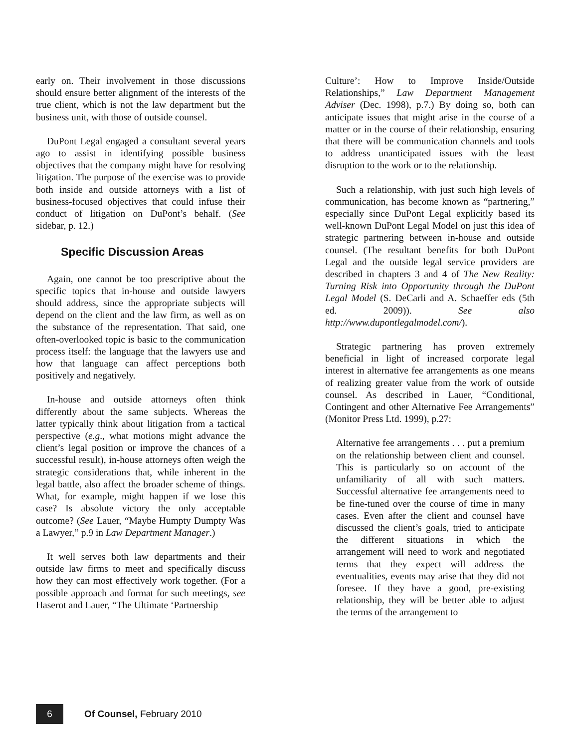early on. Their involvement in those discussions should ensure better alignment of the interests of the true client, which is not the law department but the business unit, with those of outside counsel.
DuPont Legal engaged a consultant several years ago to assist in identifying possible business objectives that the company might have for resolving litigation. The purpose of the exercise was to provide both inside and outside attorneys with a list of business-focused objectives that could infuse their conduct of litigation on DuPont’s behalf. (See sidebar, p. 12.)
Specific Discussion Areas
Again, one cannot be too prescriptive about the specific topics that in-house and outside lawyers should address, since the appropriate subjects will depend on the client and the law firm, as well as on the substance of the representation. That said, one often-overlooked topic is basic to the communication process itself: the language that the lawyers use and how that language can affect perceptions both positively and negatively.
In-house and outside attorneys often think differently about the same subjects. Whereas the latter typically think about litigation from a tactical perspective (e.g., what motions might advance the client’s legal position or improve the chances of a successful result), in-house attorneys often weigh the strategic considerations that, while inherent in the legal battle, also affect the broader scheme of things. What, for example, might happen if we lose this case? Is absolute victory the only acceptable outcome? (See Lauer, “Maybe Humpty Dumpty Was a Lawyer,” p.9 in Law Department Manager.)
It well serves both law departments and their outside law firms to meet and specifically discuss how they can most effectively work together. (For a possible approach and format for such meetings, see Haserot and Lauer, “The Ultimate ‘Partnership
Culture’: How to Improve Inside/Outside Relationships,” Law Department Management Adviser (Dec. 1998), p.7.) By doing so, both can anticipate issues that might arise in the course of a matter or in the course of their relationship, ensuring that there will be communication channels and tools to address unanticipated issues with the least disruption to the work or to the relationship.
Such a relationship, with just such high levels of communication, has become known as “partnering,” especially since DuPont Legal explicitly based its well-known DuPont Legal Model on just this idea of strategic partnering between in-house and outside counsel. (The resultant benefits for both DuPont Legal and the outside legal service providers are described in chapters 3 and 4 of The New Reality: Turning Risk into Opportunity through the DuPont Legal Model (S. DeCarli and A. Schaeffer eds (5th ed. 2009)). See also http://www.dupontlegalmodel.com/).
Strategic partnering has proven extremely beneficial in light of increased corporate legal interest in alternative fee arrangements as one means of realizing greater value from the work of outside counsel. As described in Lauer, “Conditional, Contingent and other Alternative Fee Arrangements” (Monitor Press Ltd. 1999), p.27:
Alternative fee arrangements . . . put a premium on the relationship between client and counsel. This is particularly so on account of the unfamiliarity of all with such matters. Successful alternative fee arrangements need to be fine-tuned over the course of time in many cases. Even after the client and counsel have discussed the client’s goals, tried to anticipate the different situations in which the arrangement will need to work and negotiated terms that they expect will address the eventualities, events may arise that they did not foresee. If they have a good, pre-existing relationship, they will be better able to adjust the terms of the arrangement to
6
Of Counsel, February 2010